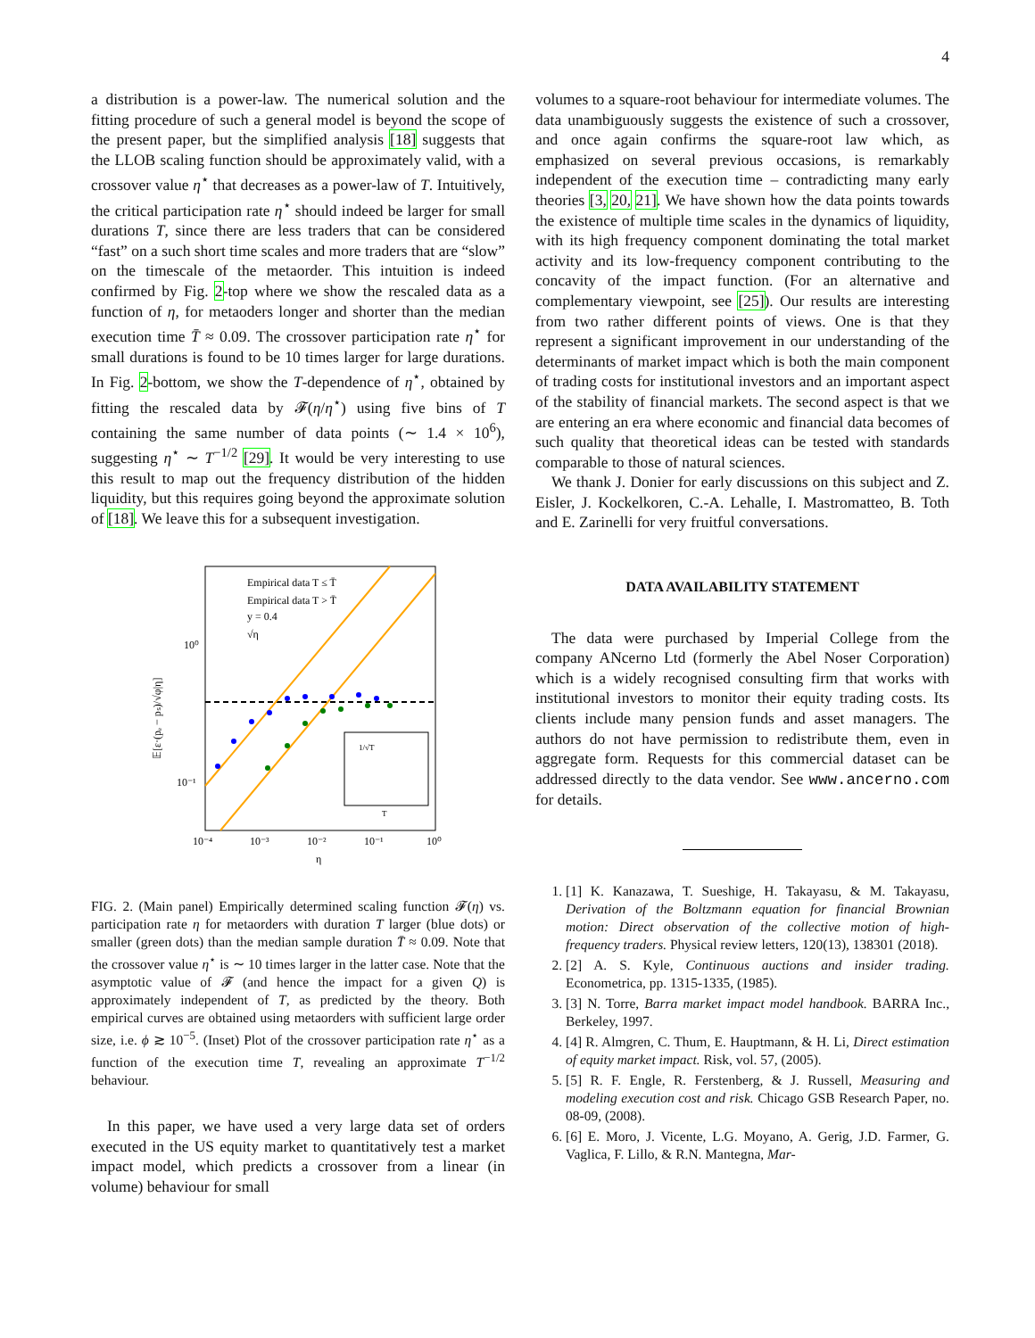4
a distribution is a power-law. The numerical solution and the fitting procedure of such a general model is beyond the scope of the present paper, but the simplified analysis [18] suggests that the LLOB scaling function should be approximately valid, with a crossover value η<sup>⋆</sup> that decreases as a power-law of T. Intuitively, the critical participation rate η<sup>⋆</sup> should indeed be larger for small durations T, since there are less traders that can be considered “fast” on a such short time scales and more traders that are “slow” on the timescale of the metaorder. This intuition is indeed confirmed by Fig. 2-top where we show the rescaled data as a function of η, for metaoders longer and shorter than the median execution time T̄ ≈ 0.09. The crossover participation rate η<sup>⋆</sup> for small durations is found to be 10 times larger for large durations. In Fig. 2-bottom, we show the T-dependence of η<sup>⋆</sup>, obtained by fitting the rescaled data by 𝓕(η/η<sup>⋆</sup>) using five bins of T containing the same number of data points (∼ 1.4 × 10<sup>6</sup>), suggesting η<sup>⋆</sup> ∼ T<sup>−1/2</sup> [29]. It would be very interesting to use this result to map out the frequency distribution of the hidden liquidity, but this requires going beyond the approximate solution of [18]. We leave this for a subsequent investigation.
Empirical data T ≤ T̄
Empirical data T > T̄
y = 0.4
√η
10⁰
10⁻¹
10⁻⁴
10⁻³
10⁻²
10⁻¹
10⁰
η
𝔼[ε·(pₑ − pₛ)/√φ|η]
1/√T
T
FIG. 2. (Main panel) Empirically determined scaling function 𝓕(η) vs. participation rate η for metaorders with duration T larger (blue dots) or smaller (green dots) than the median sample duration T̄ ≈ 0.09. Note that the crossover value η<sup>⋆</sup> is ∼ 10 times larger in the latter case. Note that the asymptotic value of 𝓕 (and hence the impact for a given Q) is approximately independent of T, as predicted by the theory. Both empirical curves are obtained using metaorders with sufficient large order size, i.e. ϕ ≳ 10<sup>−5</sup>. (Inset) Plot of the crossover participation rate η<sup>⋆</sup> as a function of the execution time T, revealing an approximate T<sup>−1/2</sup> behaviour.
In this paper, we have used a very large data set of orders executed in the US equity market to quantitatively test a market impact model, which predicts a crossover from a linear (in volume) behaviour for small
volumes to a square-root behaviour for intermediate volumes. The data unambiguously suggests the existence of such a crossover, and once again confirms the square-root law which, as emphasized on several previous occasions, is remarkably independent of the execution time – contradicting many early theories [3, 20, 21]. We have shown how the data points towards the existence of multiple time scales in the dynamics of liquidity, with its high frequency component dominating the total market activity and its low-frequency component contributing to the concavity of the impact function. (For an alternative and complementary viewpoint, see [25]). Our results are interesting from two rather different points of views. One is that they represent a significant improvement in our understanding of the determinants of market impact which is both the main component of trading costs for institutional investors and an important aspect of the stability of financial markets. The second aspect is that we are entering an era where economic and financial data becomes of such quality that theoretical ideas can be tested with standards comparable to those of natural sciences.
We thank J. Donier for early discussions on this subject and Z. Eisler, J. Kockelkoren, C.-A. Lehalle, I. Mastromatteo, B. Toth and E. Zarinelli for very fruitful conversations.
DATA AVAILABILITY STATEMENT
The data were purchased by Imperial College from the company ANcerno Ltd (formerly the Abel Noser Corporation) which is a widely recognised consulting firm that works with institutional investors to monitor their equity trading costs. Its clients include many pension funds and asset managers. The authors do not have permission to redistribute them, even in aggregate form. Requests for this commercial dataset can be addressed directly to the data vendor. See www.ancerno.com for details.
1. [1] K. Kanazawa, T. Sueshige, H. Takayasu, & M. Takayasu, Derivation of the Boltzmann equation for financial Brownian motion: Direct observation of the collective motion of high-frequency traders. Physical review letters, 120(13), 138301 (2018).
2. [2] A. S. Kyle, Continuous auctions and insider trading. Econometrica, pp. 1315-1335, (1985).
3. [3] N. Torre, Barra market impact model handbook. BARRA Inc., Berkeley, 1997.
4. [4] R. Almgren, C. Thum, E. Hauptmann, & H. Li, Direct estimation of equity market impact. Risk, vol. 57, (2005).
5. [5] R. F. Engle, R. Ferstenberg, & J. Russell, Measuring and modeling execution cost and risk. Chicago GSB Research Paper, no. 08-09, (2008).
6. [6] E. Moro, J. Vicente, L.G. Moyano, A. Gerig, J.D. Farmer, G. Vaglica, F. Lillo, & R.N. Mantegna, Mar-